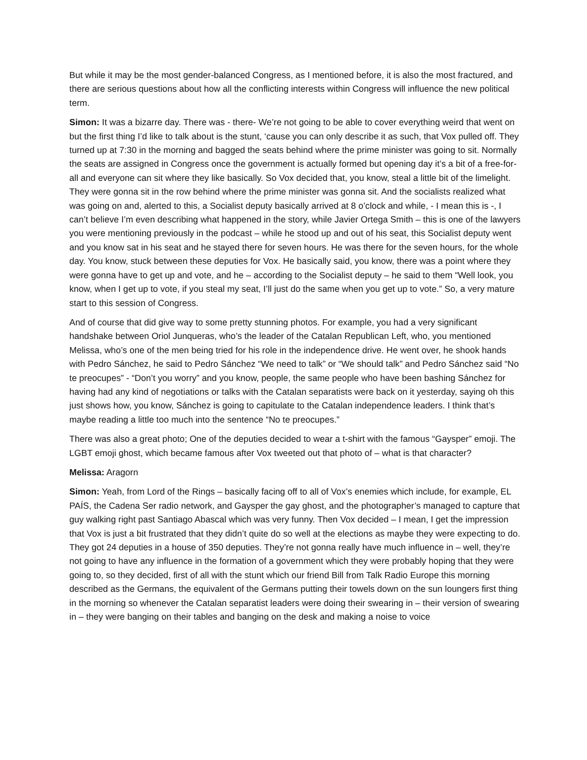But while it may be the most gender-balanced Congress, as I mentioned before, it is also the most fractured, and there are serious questions about how all the conflicting interests within Congress will influence the new political term.
Simon: It was a bizarre day. There was - there- We’re not going to be able to cover everything weird that went on but the first thing I’d like to talk about is the stunt, ‘cause you can only describe it as such, that Vox pulled off. They turned up at 7:30 in the morning and bagged the seats behind where the prime minister was going to sit. Normally the seats are assigned in Congress once the government is actually formed but opening day it’s a bit of a free-for-all and everyone can sit where they like basically. So Vox decided that, you know, steal a little bit of the limelight. They were gonna sit in the row behind where the prime minister was gonna sit. And the socialists realized what was going on and, alerted to this, a Socialist deputy basically arrived at 8 o’clock and while, - I mean this is -, I can’t believe I’m even describing what happened in the story, while Javier Ortega Smith – this is one of the lawyers you were mentioning previously in the podcast – while he stood up and out of his seat, this Socialist deputy went and you know sat in his seat and he stayed there for seven hours. He was there for the seven hours, for the whole day. You know, stuck between these deputies for Vox. He basically said, you know, there was a point where they were gonna have to get up and vote, and he – according to the Socialist deputy – he said to them “Well look, you know, when I get up to vote, if you steal my seat, I’ll just do the same when you get up to vote.” So, a very mature start to this session of Congress.
And of course that did give way to some pretty stunning photos. For example, you had a very significant handshake between Oriol Junqueras, who’s the leader of the Catalan Republican Left, who, you mentioned Melissa, who’s one of the men being tried for his role in the independence drive. He went over, he shook hands with Pedro Sánchez, he said to Pedro Sánchez “We need to talk” or “We should talk” and Pedro Sánchez said “No te preocupes” - “Don’t you worry” and you know, people, the same people who have been bashing Sánchez for having had any kind of negotiations or talks with the Catalan separatists were back on it yesterday, saying oh this just shows how, you know, Sánchez is going to capitulate to the Catalan independence leaders. I think that’s maybe reading a little too much into the sentence “No te preocupes.”
There was also a great photo; One of the deputies decided to wear a t-shirt with the famous “Gaysper” emoji. The LGBT emoji ghost, which became famous after Vox tweeted out that photo of – what is that character?
Melissa: Aragorn
Simon: Yeah, from Lord of the Rings – basically facing off to all of Vox’s enemies which include, for example, EL PAÍS, the Cadena Ser radio network, and Gaysper the gay ghost, and the photographer’s managed to capture that guy walking right past Santiago Abascal which was very funny. Then Vox decided – I mean, I get the impression that Vox is just a bit frustrated that they didn’t quite do so well at the elections as maybe they were expecting to do. They got 24 deputies in a house of 350 deputies. They’re not gonna really have much influence in – well, they’re not going to have any influence in the formation of a government which they were probably hoping that they were going to, so they decided, first of all with the stunt which our friend Bill from Talk Radio Europe this morning described as the Germans, the equivalent of the Germans putting their towels down on the sun loungers first thing in the morning so whenever the Catalan separatist leaders were doing their swearing in – their version of swearing in – they were banging on their tables and banging on the desk and making a noise to voice